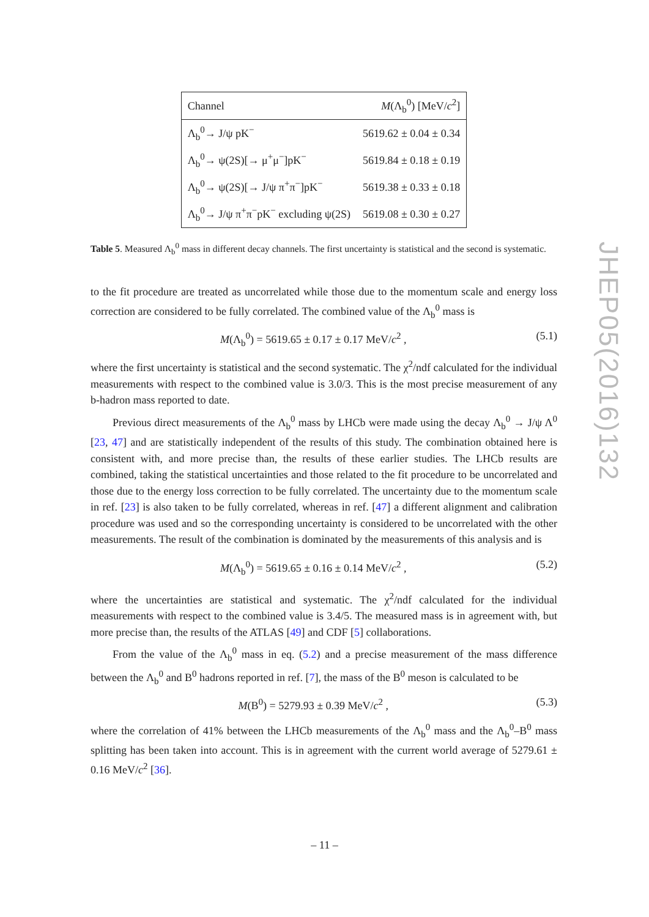| Channel | M (Λ<sub>b</sub><sup>0</sup>) [MeV/ c<sup>2</sup>] |
| --- | --- |
| Λ<sub>b</sub><sup>0</sup>→ J/ψ pK<sup>−</sup> | 5619.62 ± 0.04 ± 0.34 |
| Λ<sub>b</sub><sup>0</sup>→ ψ(2S)[→ μ<sup>+</sup>μ<sup>−</sup>]pK<sup>−</sup> | 5619.84 ± 0.18 ± 0.19 |
| Λ<sub>b</sub><sup>0</sup>→ ψ(2S)[→ J/ψ π<sup>+</sup>π<sup>−</sup>]pK<sup>−</sup> | 5619.38 ± 0.33 ± 0.18 |
| Λ<sub>b</sub><sup>0</sup>→ J/ψ π<sup>+</sup>π<sup>−</sup>pK<sup>−</sup> excluding ψ(2S) | 5619.08 ± 0.30 ± 0.27 |
Table 5. Measured Λ<sub>b</sub><sup>0</sup> mass in different decay channels. The first uncertainty is statistical and the second is systematic.
to the fit procedure are treated as uncorrelated while those due to the momentum scale and energy loss correction are considered to be fully correlated. The combined value of the Λ<sub>b</sub><sup>0</sup> mass is
M(Λ<sub>b</sub><sup>0</sup>) = 5619.65 ± 0.17 ± 0.17 MeV/c<sup>2</sup> , (5.1)
where the first uncertainty is statistical and the second systematic. The χ<sup>2</sup>/ndf calculated for the individual measurements with respect to the combined value is 3.0/3. This is the most precise measurement of any b-hadron mass reported to date.
Previous direct measurements of the Λ<sub>b</sub><sup>0</sup> mass by LHCb were made using the decay Λ<sub>b</sub><sup>0</sup> → J/ψ Λ<sup>0</sup> [23, 47] and are statistically independent of the results of this study. The combination obtained here is consistent with, and more precise than, the results of these earlier studies. The LHCb results are combined, taking the statistical uncertainties and those related to the fit procedure to be uncorrelated and those due to the energy loss correction to be fully correlated. The uncertainty due to the momentum scale in ref. [23] is also taken to be fully correlated, whereas in ref. [47] a different alignment and calibration procedure was used and so the corresponding uncertainty is considered to be uncorrelated with the other measurements. The result of the combination is dominated by the measurements of this analysis and is
M(Λ<sub>b</sub><sup>0</sup>) = 5619.65 ± 0.16 ± 0.14 MeV/c<sup>2</sup> , (5.2)
where the uncertainties are statistical and systematic. The χ<sup>2</sup>/ndf calculated for the individual measurements with respect to the combined value is 3.4/5. The measured mass is in agreement with, but more precise than, the results of the ATLAS [49] and CDF [5] collaborations.
From the value of the Λ<sub>b</sub><sup>0</sup> mass in eq. (5.2) and a precise measurement of the mass difference between the Λ<sub>b</sub><sup>0</sup> and B<sup>0</sup> hadrons reported in ref. [7], the mass of the B<sup>0</sup> meson is calculated to be
M(B<sup>0</sup>) = 5279.93 ± 0.39 MeV/c<sup>2</sup> , (5.3)
where the correlation of 41% between the LHCb measurements of the Λ<sub>b</sub><sup>0</sup> mass and the Λ<sub>b</sub><sup>0</sup>–B<sup>0</sup> mass splitting has been taken into account. This is in agreement with the current world average of 5279.61 ± 0.16 MeV/c<sup>2</sup> [36].
JHEP05(2016)132
– 11 –